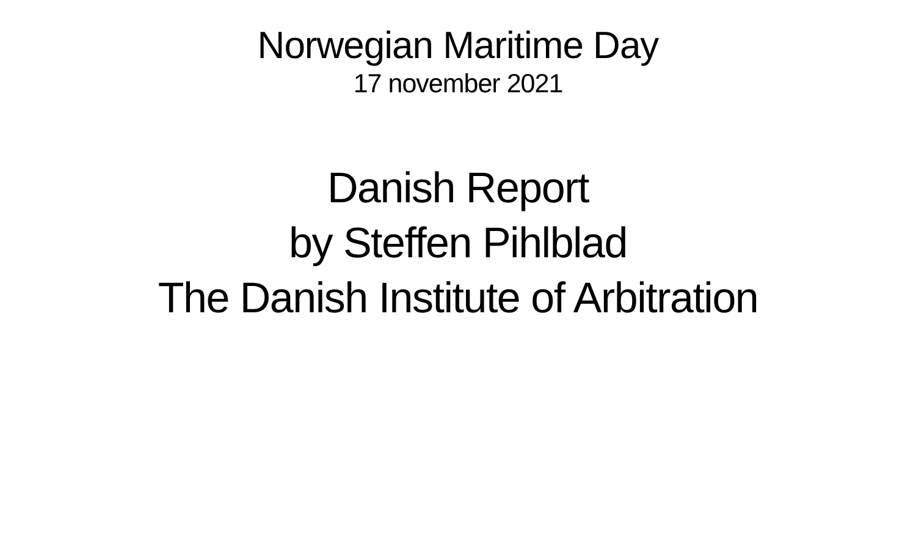Norwegian Maritime Day
17 november 2021
Danish Report
by Steffen Pihlblad
The Danish Institute of Arbitration